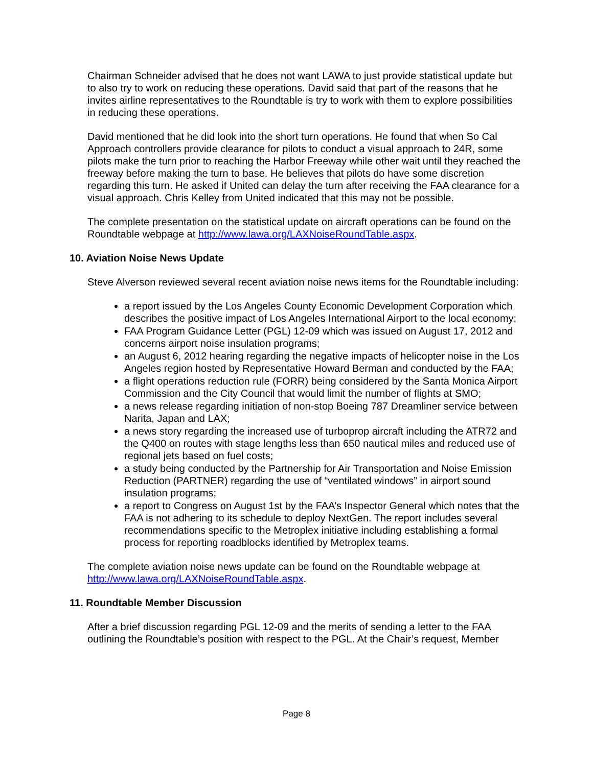Chairman Schneider advised that he does not want LAWA to just provide statistical update but to also try to work on reducing these operations. David said that part of the reasons that he invites airline representatives to the Roundtable is try to work with them to explore possibilities in reducing these operations.
David mentioned that he did look into the short turn operations. He found that when So Cal Approach controllers provide clearance for pilots to conduct a visual approach to 24R, some pilots make the turn prior to reaching the Harbor Freeway while other wait until they reached the freeway before making the turn to base. He believes that pilots do have some discretion regarding this turn. He asked if United can delay the turn after receiving the FAA clearance for a visual approach. Chris Kelley from United indicated that this may not be possible.
The complete presentation on the statistical update on aircraft operations can be found on the Roundtable webpage at http://www.lawa.org/LAXNoiseRoundTable.aspx.
10. Aviation Noise News Update
Steve Alverson reviewed several recent aviation noise news items for the Roundtable including:
a report issued by the Los Angeles County Economic Development Corporation which describes the positive impact of Los Angeles International Airport to the local economy;
FAA Program Guidance Letter (PGL) 12-09 which was issued on August 17, 2012 and concerns airport noise insulation programs;
an August 6, 2012 hearing regarding the negative impacts of helicopter noise in the Los Angeles region hosted by Representative Howard Berman and conducted by the FAA;
a flight operations reduction rule (FORR) being considered by the Santa Monica Airport Commission and the City Council that would limit the number of flights at SMO;
a news release regarding initiation of non-stop Boeing 787 Dreamliner service between Narita, Japan and LAX;
a news story regarding the increased use of turboprop aircraft including the ATR72 and the Q400 on routes with stage lengths less than 650 nautical miles and reduced use of regional jets based on fuel costs;
a study being conducted by the Partnership for Air Transportation and Noise Emission Reduction (PARTNER) regarding the use of “ventilated windows” in airport sound insulation programs;
a report to Congress on August 1st by the FAA’s Inspector General which notes that the FAA is not adhering to its schedule to deploy NextGen. The report includes several recommendations specific to the Metroplex initiative including establishing a formal process for reporting roadblocks identified by Metroplex teams.
The complete aviation noise news update can be found on the Roundtable webpage at http://www.lawa.org/LAXNoiseRoundTable.aspx.
11. Roundtable Member Discussion
After a brief discussion regarding PGL 12-09 and the merits of sending a letter to the FAA outlining the Roundtable’s position with respect to the PGL. At the Chair’s request, Member
Page 8